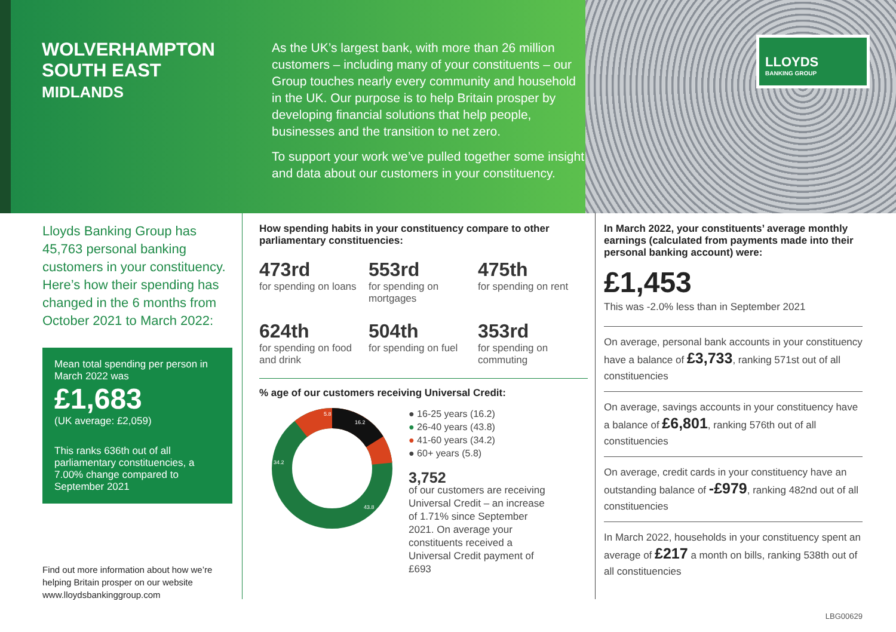WOLVERHAMPTON SOUTH EAST
MIDLANDS
As the UK’s largest bank, with more than 26 million customers – including many of your constituents – our Group touches nearly every community and household in the UK. Our purpose is to help Britain prosper by developing financial solutions that help people, businesses and the transition to net zero.
To support your work we’ve pulled together some insight and data about our customers in your constituency.
LLOYDS
BANKING GROUP
Lloyds Banking Group has 45,763 personal banking customers in your constituency. Here’s how their spending has changed in the 6 months from October 2021 to March 2022:
Mean total spending per person in March 2022 was
£1,683
(UK average: £2,059)
This ranks 636th out of all parliamentary constituencies, a 7.00% change compared to September 2021
Find out more information about how we’re helping Britain prosper on our website www.lloydsbankinggroup.com
How spending habits in your constituency compare to other parliamentary constituencies:
473rd
for spending on loans
553rd
for spending on mortgages
475th
for spending on rent
624th
for spending on food and drink
504th
for spending on fuel
353rd
for spending on commuting
% age of our customers receiving Universal Credit:
5.8
16.2
34.2
43.8
● 16-25 years (16.2)
● 26-40 years (43.8)
● 41-60 years (34.2)
● 60+ years (5.8)
3,752
of our customers are receiving Universal Credit – an increase of 1.71% since September 2021. On average your constituents received a Universal Credit payment of £693
In March 2022, your constituents’ average monthly earnings (calculated from payments made into their personal banking account) were:
£1,453
This was -2.0% less than in September 2021
On average, personal bank accounts in your constituency have a balance of £3,733, ranking 571st out of all constituencies
On average, savings accounts in your constituency have a balance of £6,801, ranking 576th out of all constituencies
On average, credit cards in your constituency have an outstanding balance of -£979, ranking 482nd out of all constituencies
In March 2022, households in your constituency spent an average of £217 a month on bills, ranking 538th out of all constituencies
LBG00629